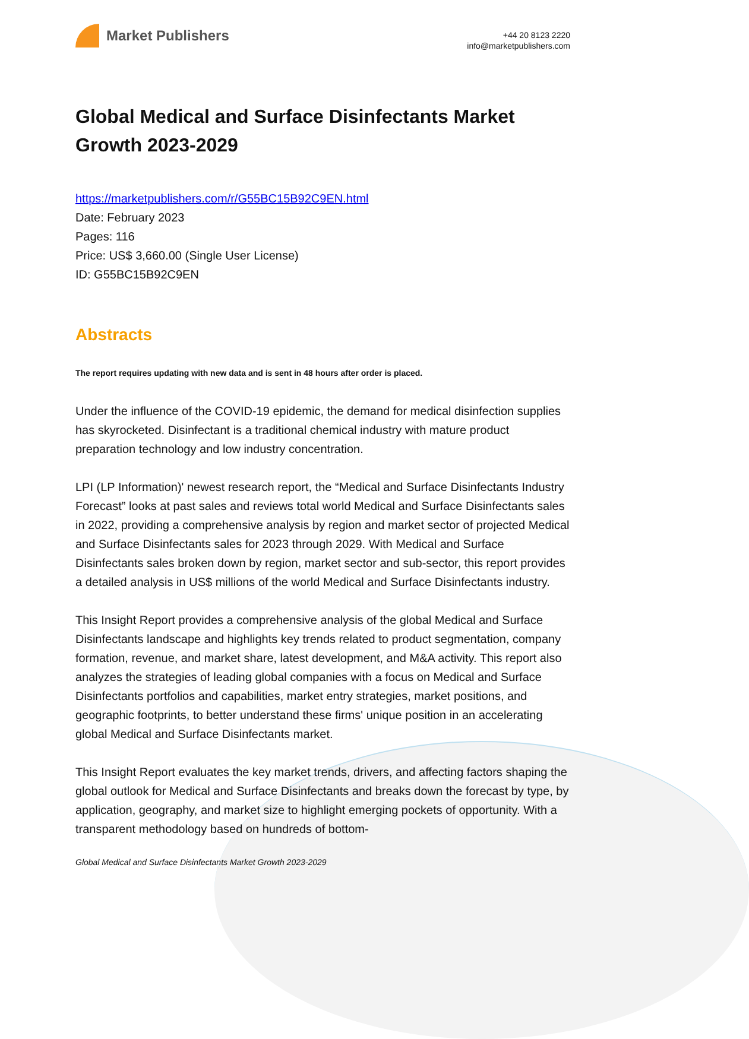Market Publishers
+44 20 8123 2220
info@marketpublishers.com
Global Medical and Surface Disinfectants Market Growth 2023-2029
https://marketpublishers.com/r/G55BC15B92C9EN.html
Date: February 2023
Pages: 116
Price: US$ 3,660.00 (Single User License)
ID: G55BC15B92C9EN
Abstracts
The report requires updating with new data and is sent in 48 hours after order is placed.
Under the influence of the COVID-19 epidemic, the demand for medical disinfection supplies has skyrocketed. Disinfectant is a traditional chemical industry with mature product preparation technology and low industry concentration.
LPI (LP Information)' newest research report, the “Medical and Surface Disinfectants Industry Forecast” looks at past sales and reviews total world Medical and Surface Disinfectants sales in 2022, providing a comprehensive analysis by region and market sector of projected Medical and Surface Disinfectants sales for 2023 through 2029. With Medical and Surface Disinfectants sales broken down by region, market sector and sub-sector, this report provides a detailed analysis in US$ millions of the world Medical and Surface Disinfectants industry.
This Insight Report provides a comprehensive analysis of the global Medical and Surface Disinfectants landscape and highlights key trends related to product segmentation, company formation, revenue, and market share, latest development, and M&A activity. This report also analyzes the strategies of leading global companies with a focus on Medical and Surface Disinfectants portfolios and capabilities, market entry strategies, market positions, and geographic footprints, to better understand these firms' unique position in an accelerating global Medical and Surface Disinfectants market.
This Insight Report evaluates the key market trends, drivers, and affecting factors shaping the global outlook for Medical and Surface Disinfectants and breaks down the forecast by type, by application, geography, and market size to highlight emerging pockets of opportunity. With a transparent methodology based on hundreds of bottom-
Global Medical and Surface Disinfectants Market Growth 2023-2029